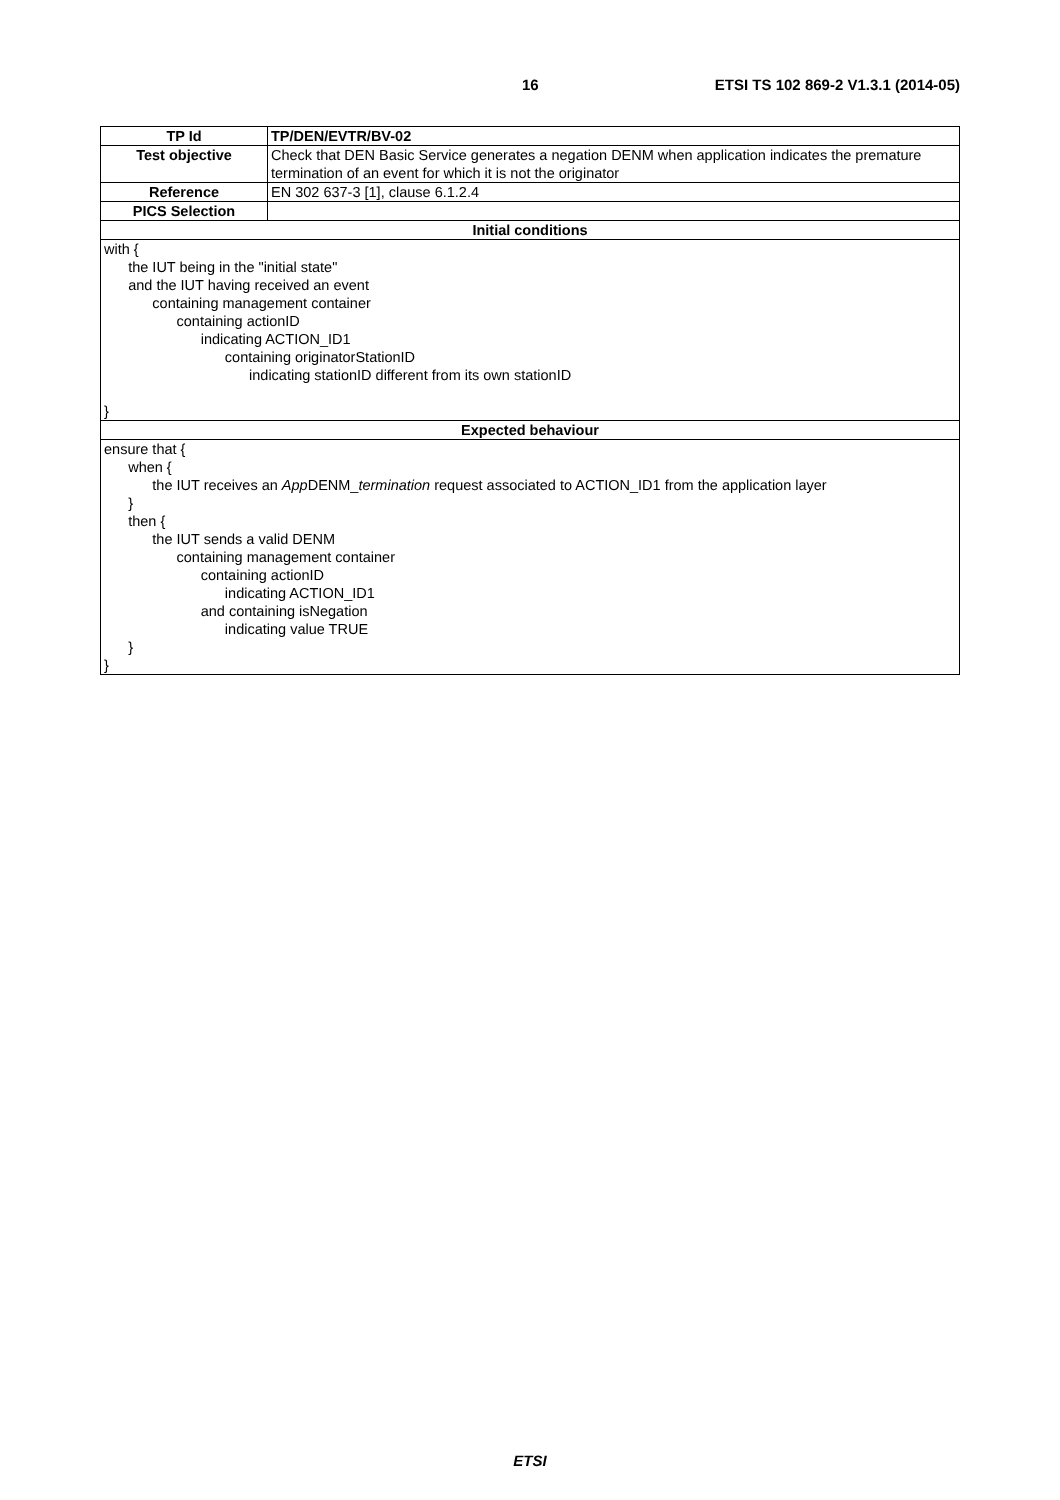16 ETSI TS 102 869-2 V1.3.1 (2014-05)
| TP Id | TP/DEN/EVTR/BV-02 |
| Test objective | Check that DEN Basic Service generates a negation DENM when application indicates the premature termination of an event for which it is not the originator |
| Reference | EN 302 637-3 [1], clause 6.1.2.4 |
| PICS Selection | |
| Initial conditions | |
| with { the IUT being in the "initial state" and the IUT having received an event containing management container containing actionID indicating ACTION_ID1 containing originatorStationID indicating stationID different from its own stationID } | |
| Expected behaviour | |
| ensure that { when { the IUT receives an App DENM_ termination request associated to ACTION_ID1 from the application layer } then { the IUT sends a valid DENM containing management container containing actionID indicating ACTION_ID1 and containing isNegation indicating value TRUE } } | |
ETSI